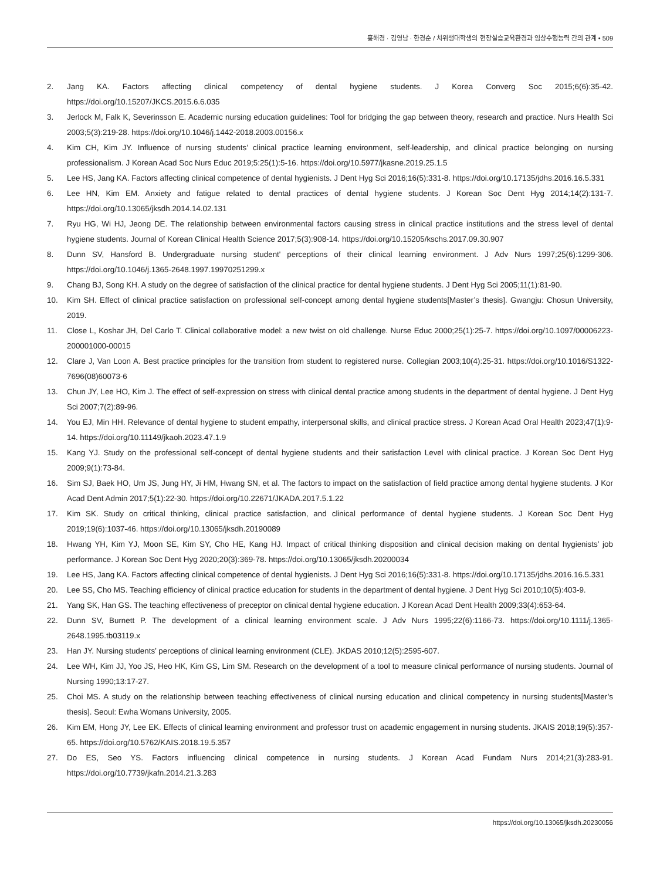홍해경 · 김영남 · 한경순 / 치위생대학생의 현장실습교육환경과 임상수행능력 간의 관계 • 509
2. Jang KA. Factors affecting clinical competency of dental hygiene students. J Korea Converg Soc 2015;6(6):35-42. https://doi.org/10.15207/JKCS.2015.6.6.035
3. Jerlock M, Falk K, Severinsson E. Academic nursing education guidelines: Tool for bridging the gap between theory, research and practice. Nurs Health Sci 2003;5(3):219-28. https://doi.org/10.1046/j.1442-2018.2003.00156.x
4. Kim CH, Kim JY. Influence of nursing students’ clinical practice learning environment, self-leadership, and clinical practice belonging on nursing professionalism. J Korean Acad Soc Nurs Educ 2019;5:25(1):5-16. https://doi.org/10.5977/jkasne.2019.25.1.5
5. Lee HS, Jang KA. Factors affecting clinical competence of dental hygienists. J Dent Hyg Sci 2016;16(5):331-8. https://doi.org/10.17135/jdhs.2016.16.5.331
6. Lee HN, Kim EM. Anxiety and fatigue related to dental practices of dental hygiene students. J Korean Soc Dent Hyg 2014;14(2):131-7. https://doi.org/10.13065/jksdh.2014.14.02.131
7. Ryu HG, Wi HJ, Jeong DE. The relationship between environmental factors causing stress in clinical practice institutions and the stress level of dental hygiene students. Journal of Korean Clinical Health Science 2017;5(3):908-14. https://doi.org/10.15205/kschs.2017.09.30.907
8. Dunn SV, Hansford B. Undergraduate nursing student' perceptions of their clinical learning environment. J Adv Nurs 1997;25(6):1299-306. https://doi.org/10.1046/j.1365-2648.1997.19970251299.x
9. Chang BJ, Song KH. A study on the degree of satisfaction of the clinical practice for dental hygiene students. J Dent Hyg Sci 2005;11(1):81-90.
10. Kim SH. Effect of clinical practice satisfaction on professional self-concept among dental hygiene students[Master’s thesis]. Gwangju: Chosun University, 2019.
11. Close L, Koshar JH, Del Carlo T. Clinical collaborative model: a new twist on old challenge. Nurse Educ 2000;25(1):25-7. https://doi.org/10.1097/00006223-200001000-00015
12. Clare J, Van Loon A. Best practice principles for the transition from student to registered nurse. Collegian 2003;10(4):25-31. https://doi.org/10.1016/S1322-7696(08)60073-6
13. Chun JY, Lee HO, Kim J. The effect of self-expression on stress with clinical dental practice among students in the department of dental hygiene. J Dent Hyg Sci 2007;7(2):89-96.
14. You EJ, Min HH. Relevance of dental hygiene to student empathy, interpersonal skills, and clinical practice stress. J Korean Acad Oral Health 2023;47(1):9-14. https://doi.org/10.11149/jkaoh.2023.47.1.9
15. Kang YJ. Study on the professional self-concept of dental hygiene students and their satisfaction Level with clinical practice. J Korean Soc Dent Hyg 2009;9(1):73-84.
16. Sim SJ, Baek HO, Um JS, Jung HY, Ji HM, Hwang SN, et al. The factors to impact on the satisfaction of field practice among dental hygiene students. J Kor Acad Dent Admin 2017;5(1):22-30. https://doi.org/10.22671/JKADA.2017.5.1.22
17. Kim SK. Study on critical thinking, clinical practice satisfaction, and clinical performance of dental hygiene students. J Korean Soc Dent Hyg 2019;19(6):1037-46. https://doi.org/10.13065/jksdh.20190089
18. Hwang YH, Kim YJ, Moon SE, Kim SY, Cho HE, Kang HJ. Impact of critical thinking disposition and clinical decision making on dental hygienists’ job performance. J Korean Soc Dent Hyg 2020;20(3):369-78. https://doi.org/10.13065/jksdh.20200034
19. Lee HS, Jang KA. Factors affecting clinical competence of dental hygienists. J Dent Hyg Sci 2016;16(5):331-8. https://doi.org/10.17135/jdhs.2016.16.5.331
20. Lee SS, Cho MS. Teaching efficiency of clinical practice education for students in the department of dental hygiene. J Dent Hyg Sci 2010;10(5):403-9.
21. Yang SK, Han GS. The teaching effectiveness of preceptor on clinical dental hygiene education. J Korean Acad Dent Health 2009;33(4):653-64.
22. Dunn SV, Burnett P. The development of a clinical learning environment scale. J Adv Nurs 1995;22(6):1166-73. https://doi.org/10.1111/j.1365-2648.1995.tb03119.x
23. Han JY. Nursing students’ perceptions of clinical learning environment (CLE). JKDAS 2010;12(5):2595-607.
24. Lee WH, Kim JJ, Yoo JS, Heo HK, Kim GS, Lim SM. Research on the development of a tool to measure clinical performance of nursing students. Journal of Nursing 1990;13:17-27.
25. Choi MS. A study on the relationship between teaching effectiveness of clinical nursing education and clinical competency in nursing students[Master’s thesis]. Seoul: Ewha Womans University, 2005.
26. Kim EM, Hong JY, Lee EK. Effects of clinical learning environment and professor trust on academic engagement in nursing students. JKAIS 2018;19(5):357-65. https://doi.org/10.5762/KAIS.2018.19.5.357
27. Do ES, Seo YS. Factors influencing clinical competence in nursing students. J Korean Acad Fundam Nurs 2014;21(3):283-91. https://doi.org/10.7739/jkafn.2014.21.3.283
https://doi.org/10.13065/jksdh.20230056